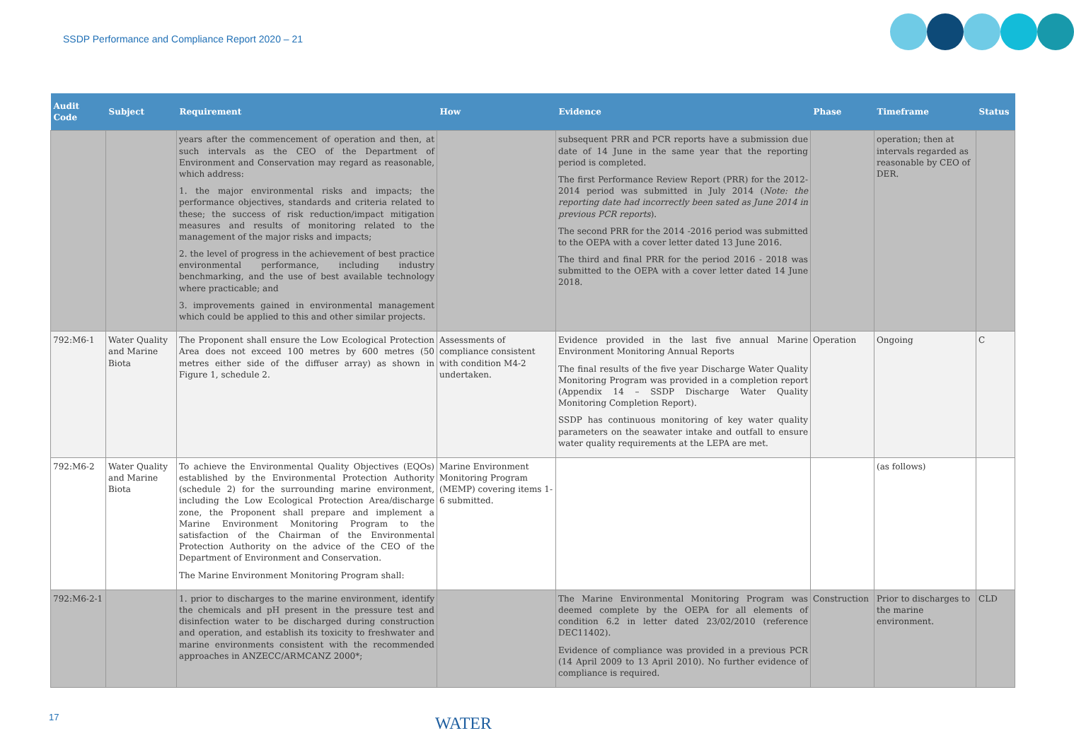SSDP Performance and Compliance Report 2020 – 21
| Audit Code | Subject | Requirement | How | Evidence | Phase | Timeframe | Status |
| --- | --- | --- | --- | --- | --- | --- | --- |
| | | years after the commencement of operation and then, at such intervals as the CEO of the Department of Environment and Conservation may regard as reasonable, which address: 1. the major environmental risks and impacts; the performance objectives, standards and criteria related to these; the success of risk reduction/impact mitigation measures and results of monitoring related to the management of the major risks and impacts; 2. the level of progress in the achievement of best practice environmental performance, including industry benchmarking, and the use of best available technology where practicable; and 3. improvements gained in environmental management which could be applied to this and other similar projects. | | subsequent PRR and PCR reports have a submission due date of 14 June in the same year that the reporting period is completed. The first Performance Review Report (PRR) for the 2012-2014 period was submitted in July 2014 ( Note: the reporting date had incorrectly been sated as June 2014 in previous PCR reports ). The second PRR for the 2014 -2016 period was submitted to the OEPA with a cover letter dated 13 June 2016. The third and final PRR for the period 2016 - 2018 was submitted to the OEPA with a cover letter dated 14 June 2018. | | operation; then at intervals regarded as reasonable by CEO of DER. | |
| 792:M6-1 | Water Quality and Marine Biota | The Proponent shall ensure the Low Ecological Protection Area does not exceed 100 metres by 600 metres (50 metres either side of the diffuser array) as shown in Figure 1, schedule 2. | Assessments of compliance consistent with condition M4-2 undertaken. | Evidence provided in the last five annual Marine Environment Monitoring Annual Reports The final results of the five year Discharge Water Quality Monitoring Program was provided in a completion report (Appendix 14 – SSDP Discharge Water Quality Monitoring Completion Report). SSDP has continuous monitoring of key water quality parameters on the seawater intake and outfall to ensure water quality requirements at the LEPA are met. | Operation | Ongoing | C |
| 792:M6-2 | Water Quality and Marine Biota | To achieve the Environmental Quality Objectives (EQOs) established by the Environmental Protection Authority (schedule 2) for the surrounding marine environment, including the Low Ecological Protection Area/discharge zone, the Proponent shall prepare and implement a Marine Environment Monitoring Program to the satisfaction of the Chairman of the Environmental Protection Authority on the advice of the CEO of the Department of Environment and Conservation. The Marine Environment Monitoring Program shall: | Marine Environment Monitoring Program (MEMP) covering items 1-6 submitted. | | | (as follows) | |
| 792:M6-2-1 | | 1. prior to discharges to the marine environment, identify the chemicals and pH present in the pressure test and disinfection water to be discharged during construction and operation, and establish its toxicity to freshwater and marine environments consistent with the recommended approaches in ANZECC/ARMCANZ 2000*; | | The Marine Environmental Monitoring Program was deemed complete by the OEPA for all elements of condition 6.2 in letter dated 23/02/2010 (reference DEC11402). Evidence of compliance was provided in a previous PCR (14 April 2009 to 13 April 2010). No further evidence of compliance is required. | Construction | Prior to discharges to the marine environment. | CLD |
17 WATER